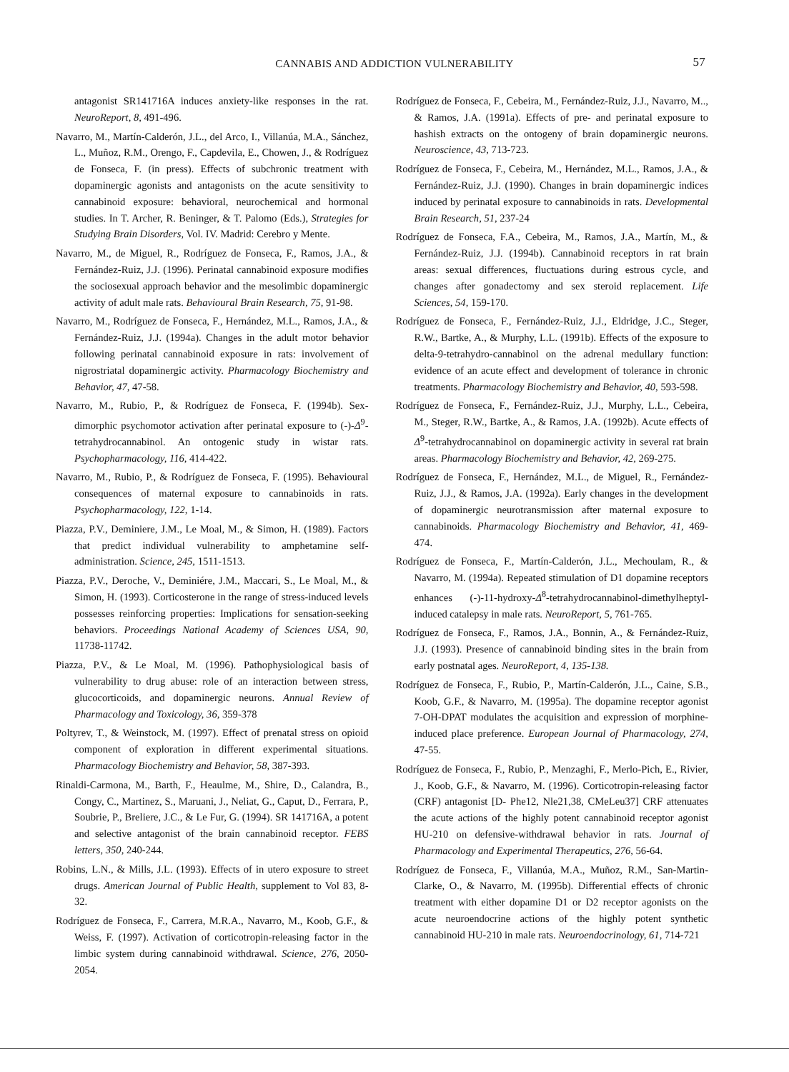CANNABIS AND ADDICTION VULNERABILITY 57
antagonist SR141716A induces anxiety-like responses in the rat. NeuroReport, 8, 491-496.
Navarro, M., Martín-Calderón, J.L., del Arco, I., Villanúa, M.A., Sánchez, L., Muñoz, R.M., Orengo, F., Capdevila, E., Chowen, J., & Rodríguez de Fonseca, F. (in press). Effects of subchronic treatment with dopaminergic agonists and antagonists on the acute sensitivity to cannabinoid exposure: behavioral, neurochemical and hormonal studies. In T. Archer, R. Beninger, & T. Palomo (Eds.), Strategies for Studying Brain Disorders, Vol. IV. Madrid: Cerebro y Mente.
Navarro, M., de Miguel, R., Rodríguez de Fonseca, F., Ramos, J.A., & Fernández-Ruiz, J.J. (1996). Perinatal cannabinoid exposure modifies the sociosexual approach behavior and the mesolimbic dopaminergic activity of adult male rats. Behavioural Brain Research, 75, 91-98.
Navarro, M., Rodríguez de Fonseca, F., Hernández, M.L., Ramos, J.A., & Fernández-Ruiz, J.J. (1994a). Changes in the adult motor behavior following perinatal cannabinoid exposure in rats: involvement of nigrostriatal dopaminergic activity. Pharmacology Biochemistry and Behavior, 47, 47-58.
Navarro, M., Rubio, P., & Rodríguez de Fonseca, F. (1994b). Sex-dimorphic psychomotor activation after perinatal exposure to (-)-Δ<sup>9</sup>-tetrahydrocannabinol. An ontogenic study in wistar rats. Psychopharmacology, 116, 414-422.
Navarro, M., Rubio, P., & Rodríguez de Fonseca, F. (1995). Behavioural consequences of maternal exposure to cannabinoids in rats. Psychopharmacology, 122, 1-14.
Piazza, P.V., Deminiere, J.M., Le Moal, M., & Simon, H. (1989). Factors that predict individual vulnerability to amphetamine self-administration. Science, 245, 1511-1513.
Piazza, P.V., Deroche, V., Deminiére, J.M., Maccari, S., Le Moal, M., & Simon, H. (1993). Corticosterone in the range of stress-induced levels possesses reinforcing properties: Implications for sensation-seeking behaviors. Proceedings National Academy of Sciences USA, 90, 11738-11742.
Piazza, P.V., & Le Moal, M. (1996). Pathophysiological basis of vulnerability to drug abuse: role of an interaction between stress, glucocorticoids, and dopaminergic neurons. Annual Review of Pharmacology and Toxicology, 36, 359-378
Poltyrev, T., & Weinstock, M. (1997). Effect of prenatal stress on opioid component of exploration in different experimental situations. Pharmacology Biochemistry and Behavior, 58, 387-393.
Rinaldi-Carmona, M., Barth, F., Heaulme, M., Shire, D., Calandra, B., Congy, C., Martinez, S., Maruani, J., Neliat, G., Caput, D., Ferrara, P., Soubrie, P., Breliere, J.C., & Le Fur, G. (1994). SR 141716A, a potent and selective antagonist of the brain cannabinoid receptor. FEBS letters, 350, 240-244.
Robins, L.N., & Mills, J.L. (1993). Effects of in utero exposure to street drugs. American Journal of Public Health, supplement to Vol 83, 8-32.
Rodríguez de Fonseca, F., Carrera, M.R.A., Navarro, M., Koob, G.F., & Weiss, F. (1997). Activation of corticotropin-releasing factor in the limbic system during cannabinoid withdrawal. Science, 276, 2050-2054.
Rodríguez de Fonseca, F., Cebeira, M., Fernández-Ruiz, J.J., Navarro, M.., & Ramos, J.A. (1991a). Effects of pre- and perinatal exposure to hashish extracts on the ontogeny of brain dopaminergic neurons. Neuroscience, 43, 713-723.
Rodríguez de Fonseca, F., Cebeira, M., Hernández, M.L., Ramos, J.A., & Fernández-Ruiz, J.J. (1990). Changes in brain dopaminergic indices induced by perinatal exposure to cannabinoids in rats. Developmental Brain Research, 51, 237-24
Rodríguez de Fonseca, F.A., Cebeira, M., Ramos, J.A., Martín, M., & Fernández-Ruiz, J.J. (1994b). Cannabinoid receptors in rat brain areas: sexual differences, fluctuations during estrous cycle, and changes after gonadectomy and sex steroid replacement. Life Sciences, 54, 159-170.
Rodríguez de Fonseca, F., Fernández-Ruiz, J.J., Eldridge, J.C., Steger, R.W., Bartke, A., & Murphy, L.L. (1991b). Effects of the exposure to delta-9-tetrahydro-cannabinol on the adrenal medullary function: evidence of an acute effect and development of tolerance in chronic treatments. Pharmacology Biochemistry and Behavior, 40, 593-598.
Rodríguez de Fonseca, F., Fernández-Ruiz, J.J., Murphy, L.L., Cebeira, M., Steger, R.W., Bartke, A., & Ramos, J.A. (1992b). Acute effects of Δ<sup>9</sup>-tetrahydrocannabinol on dopaminergic activity in several rat brain areas. Pharmacology Biochemistry and Behavior, 42, 269-275.
Rodríguez de Fonseca, F., Hernández, M.L., de Miguel, R., Fernández-Ruiz, J.J., & Ramos, J.A. (1992a). Early changes in the development of dopaminergic neurotransmission after maternal exposure to cannabinoids. Pharmacology Biochemistry and Behavior, 41, 469-474.
Rodríguez de Fonseca, F., Martín-Calderón, J.L., Mechoulam, R., & Navarro, M. (1994a). Repeated stimulation of D1 dopamine receptors enhances (-)-11-hydroxy-Δ<sup>8</sup>-tetrahydrocannabinol-dimethylheptyl-induced catalepsy in male rats. NeuroReport, 5, 761-765.
Rodríguez de Fonseca, F., Ramos, J.A., Bonnin, A., & Fernández-Ruiz, J.J. (1993). Presence of cannabinoid binding sites in the brain from early postnatal ages. NeuroReport, 4, 135-138.
Rodríguez de Fonseca, F., Rubio, P., Martín-Calderón, J.L., Caine, S.B., Koob, G.F., & Navarro, M. (1995a). The dopamine receptor agonist 7-OH-DPAT modulates the acquisition and expression of morphine-induced place preference. European Journal of Pharmacology, 274, 47-55.
Rodríguez de Fonseca, F., Rubio, P., Menzaghi, F., Merlo-Pich, E., Rivier, J., Koob, G.F., & Navarro, M. (1996). Corticotropin-releasing factor (CRF) antagonist [D- Phe12, Nle21,38, CMeLeu37] CRF attenuates the acute actions of the highly potent cannabinoid receptor agonist HU-210 on defensive-withdrawal behavior in rats. Journal of Pharmacology and Experimental Therapeutics, 276, 56-64.
Rodríguez de Fonseca, F., Villanúa, M.A., Muñoz, R.M., San-Martin-Clarke, O., & Navarro, M. (1995b). Differential effects of chronic treatment with either dopamine D1 or D2 receptor agonists on the acute neuroendocrine actions of the highly potent synthetic cannabinoid HU-210 in male rats. Neuroendocrinology, 61, 714-721